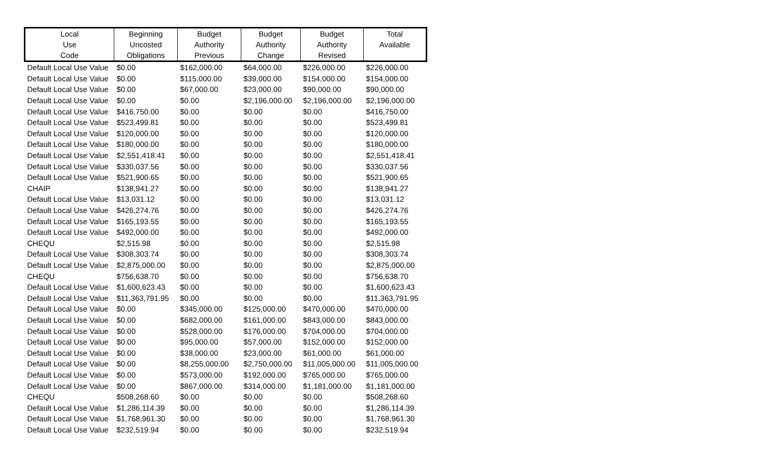| Local Use Code | Beginning Uncosted Obligations | Budget Authority Previous | Budget Authority Change | Budget Authority Revised | Total Available |
| --- | --- | --- | --- | --- | --- |
| Default Local Use Value | $0.00 | $162,000.00 | $64,000.00 | $226,000.00 | $226,000.00 |
| Default Local Use Value | $0.00 | $115,000.00 | $39,000.00 | $154,000.00 | $154,000.00 |
| Default Local Use Value | $0.00 | $67,000.00 | $23,000.00 | $90,000.00 | $90,000.00 |
| Default Local Use Value | $0.00 | $0.00 | $2,196,000.00 | $2,196,000.00 | $2,196,000.00 |
| Default Local Use Value | $416,750.00 | $0.00 | $0.00 | $0.00 | $416,750.00 |
| Default Local Use Value | $523,499.81 | $0.00 | $0.00 | $0.00 | $523,499.81 |
| Default Local Use Value | $120,000.00 | $0.00 | $0.00 | $0.00 | $120,000.00 |
| Default Local Use Value | $180,000.00 | $0.00 | $0.00 | $0.00 | $180,000.00 |
| Default Local Use Value | $2,551,418.41 | $0.00 | $0.00 | $0.00 | $2,551,418.41 |
| Default Local Use Value | $330,037.56 | $0.00 | $0.00 | $0.00 | $330,037.56 |
| Default Local Use Value | $521,900.65 | $0.00 | $0.00 | $0.00 | $521,900.65 |
| CHAIP | $138,941.27 | $0.00 | $0.00 | $0.00 | $138,941.27 |
| Default Local Use Value | $13,031.12 | $0.00 | $0.00 | $0.00 | $13,031.12 |
| Default Local Use Value | $426,274.76 | $0.00 | $0.00 | $0.00 | $426,274.76 |
| Default Local Use Value | $165,193.55 | $0.00 | $0.00 | $0.00 | $165,193.55 |
| Default Local Use Value | $492,000.00 | $0.00 | $0.00 | $0.00 | $492,000.00 |
| CHEQU | $2,515.98 | $0.00 | $0.00 | $0.00 | $2,515.98 |
| Default Local Use Value | $308,303.74 | $0.00 | $0.00 | $0.00 | $308,303.74 |
| Default Local Use Value | $2,875,000.00 | $0.00 | $0.00 | $0.00 | $2,875,000.00 |
| CHEQU | $756,638.70 | $0.00 | $0.00 | $0.00 | $756,638.70 |
| Default Local Use Value | $1,600,623.43 | $0.00 | $0.00 | $0.00 | $1,600,623.43 |
| Default Local Use Value | $11,363,791.95 | $0.00 | $0.00 | $0.00 | $11,363,791.95 |
| Default Local Use Value | $0.00 | $345,000.00 | $125,000.00 | $470,000.00 | $470,000.00 |
| Default Local Use Value | $0.00 | $682,000.00 | $161,000.00 | $843,000.00 | $843,000.00 |
| Default Local Use Value | $0.00 | $528,000.00 | $176,000.00 | $704,000.00 | $704,000.00 |
| Default Local Use Value | $0.00 | $95,000.00 | $57,000.00 | $152,000.00 | $152,000.00 |
| Default Local Use Value | $0.00 | $38,000.00 | $23,000.00 | $61,000.00 | $61,000.00 |
| Default Local Use Value | $0.00 | $8,255,000.00 | $2,750,000.00 | $11,005,000.00 | $11,005,000.00 |
| Default Local Use Value | $0.00 | $573,000.00 | $192,000.00 | $765,000.00 | $765,000.00 |
| Default Local Use Value | $0.00 | $867,000.00 | $314,000.00 | $1,181,000.00 | $1,181,000.00 |
| CHEQU | $508,268.60 | $0.00 | $0.00 | $0.00 | $508,268.60 |
| Default Local Use Value | $1,286,114.39 | $0.00 | $0.00 | $0.00 | $1,286,114.39 |
| Default Local Use Value | $1,768,961.30 | $0.00 | $0.00 | $0.00 | $1,768,961.30 |
| Default Local Use Value | $232,519.94 | $0.00 | $0.00 | $0.00 | $232,519.94 |